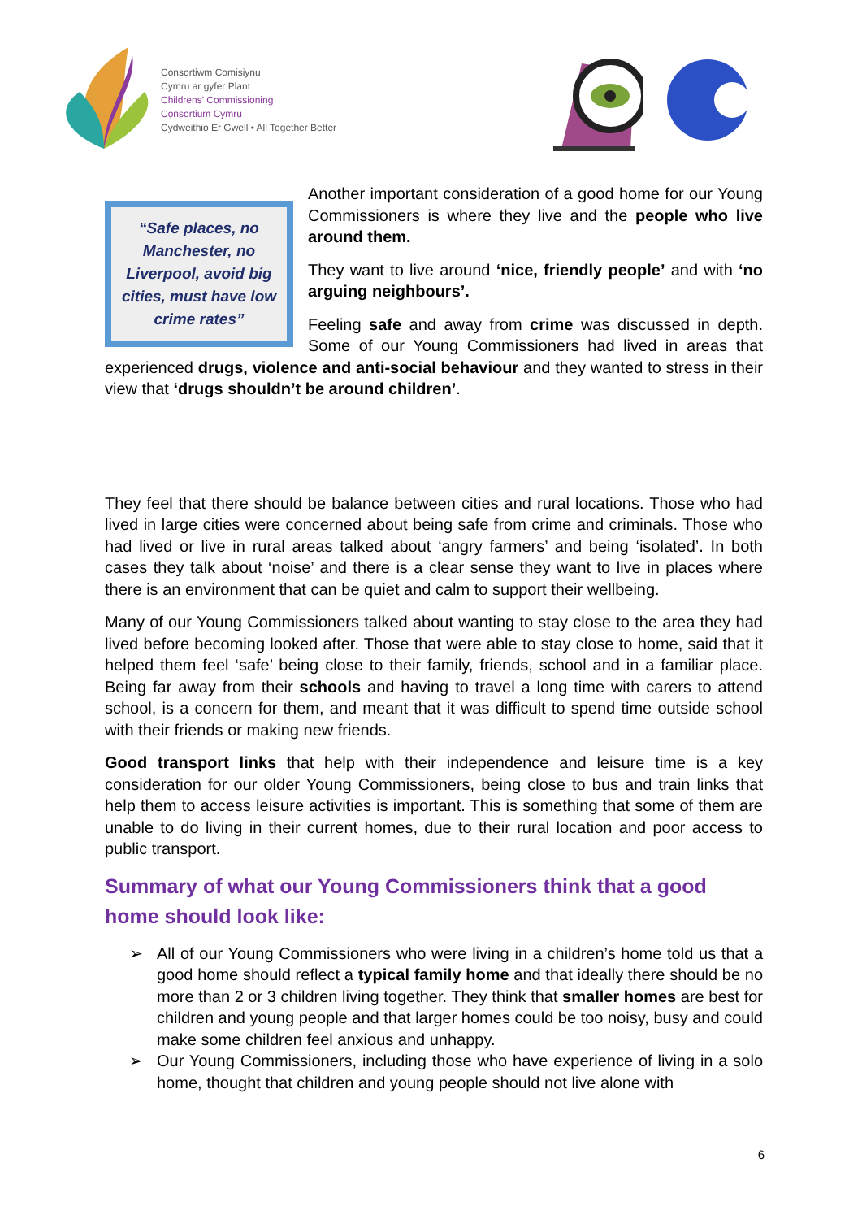Consortiwm Comisiynu
Cymru ar gyfer Plant
Childrens' Commissioning
Consortium Cymru
Cydweithio Er Gwell • All Together Better
“Safe places, no Manchester, no Liverpool, avoid big cities, must have low crime rates”
Another important consideration of a good home for our Young Commissioners is where they live and the people who live around them.
They want to live around ‘nice, friendly people’ and with ‘no arguing neighbours’.
Feeling safe and away from crime was discussed in depth. Some of our Young Commissioners had lived in areas that experienced drugs, violence and anti-social behaviour and they wanted to stress in their view that ‘drugs shouldn’t be around children’.
They feel that there should be balance between cities and rural locations. Those who had lived in large cities were concerned about being safe from crime and criminals. Those who had lived or live in rural areas talked about ‘angry farmers’ and being ‘isolated’. In both cases they talk about ‘noise’ and there is a clear sense they want to live in places where there is an environment that can be quiet and calm to support their wellbeing.
Many of our Young Commissioners talked about wanting to stay close to the area they had lived before becoming looked after. Those that were able to stay close to home, said that it helped them feel ‘safe’ being close to their family, friends, school and in a familiar place. Being far away from their schools and having to travel a long time with carers to attend school, is a concern for them, and meant that it was difficult to spend time outside school with their friends or making new friends.
Good transport links that help with their independence and leisure time is a key consideration for our older Young Commissioners, being close to bus and train links that help them to access leisure activities is important. This is something that some of them are unable to do living in their current homes, due to their rural location and poor access to public transport.
Summary of what our Young Commissioners think that a good home should look like:
➢ All of our Young Commissioners who were living in a children’s home told us that a good home should reflect a typical family home and that ideally there should be no more than 2 or 3 children living together. They think that smaller homes are best for children and young people and that larger homes could be too noisy, busy and could make some children feel anxious and unhappy.
➢ Our Young Commissioners, including those who have experience of living in a solo home, thought that children and young people should not live alone with
6